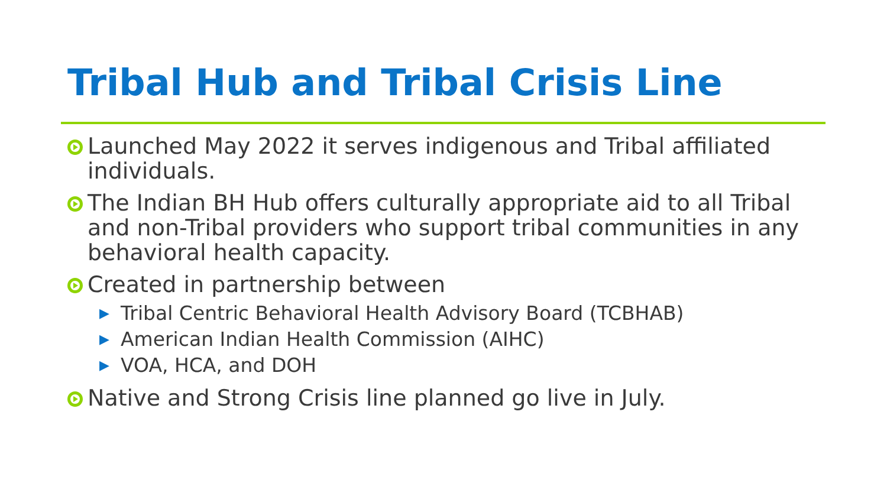Tribal Hub and Tribal Crisis Line
Launched May 2022 it serves indigenous and Tribal affiliated individuals.
The Indian BH Hub offers culturally appropriate aid to all Tribal and non-Tribal providers who support tribal communities in any behavioral health capacity.
Created in partnership between
▶ Tribal Centric Behavioral Health Advisory Board (TCBHAB)
▶ American Indian Health Commission (AIHC)
▶ VOA, HCA, and DOH
Native and Strong Crisis line planned go live in July.